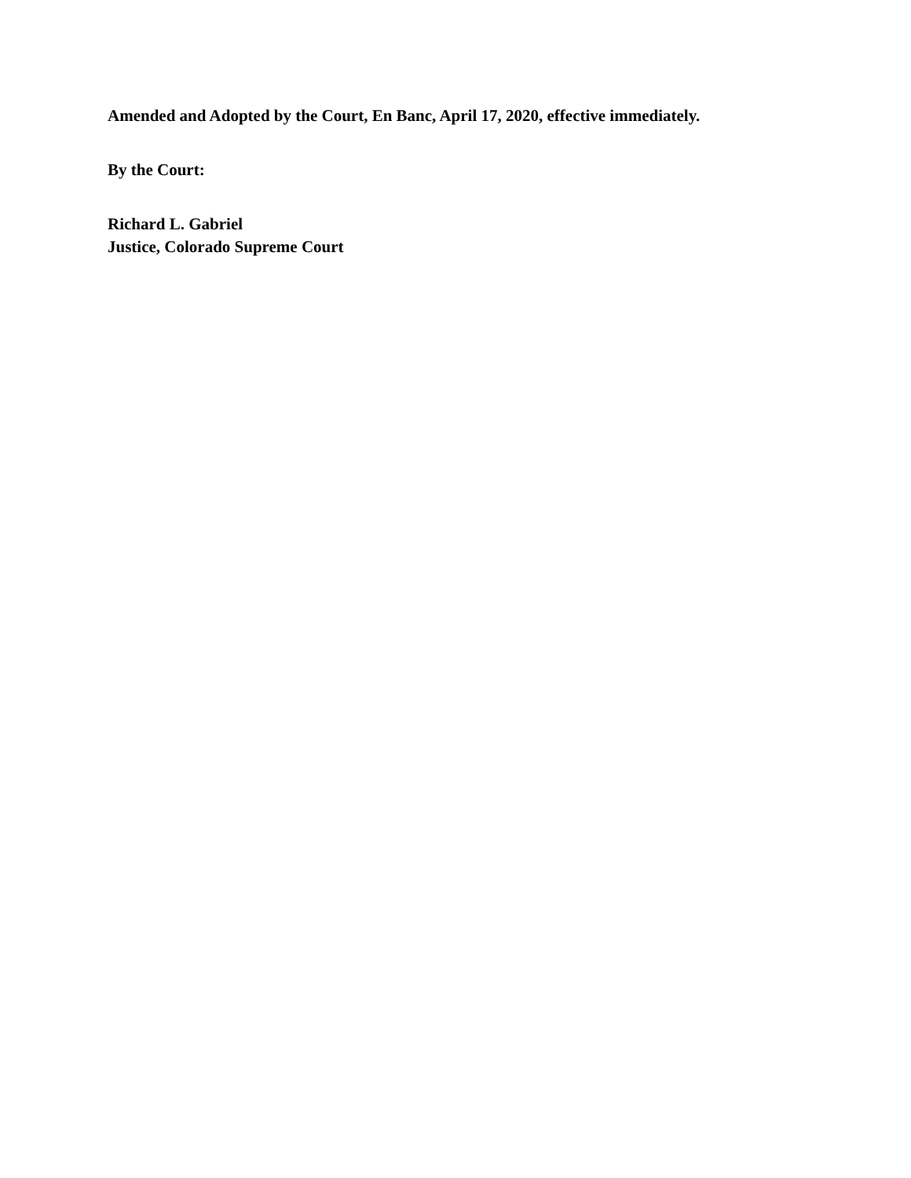Amended and Adopted by the Court, En Banc, April 17, 2020, effective immediately.
By the Court:
Richard L. Gabriel
Justice, Colorado Supreme Court